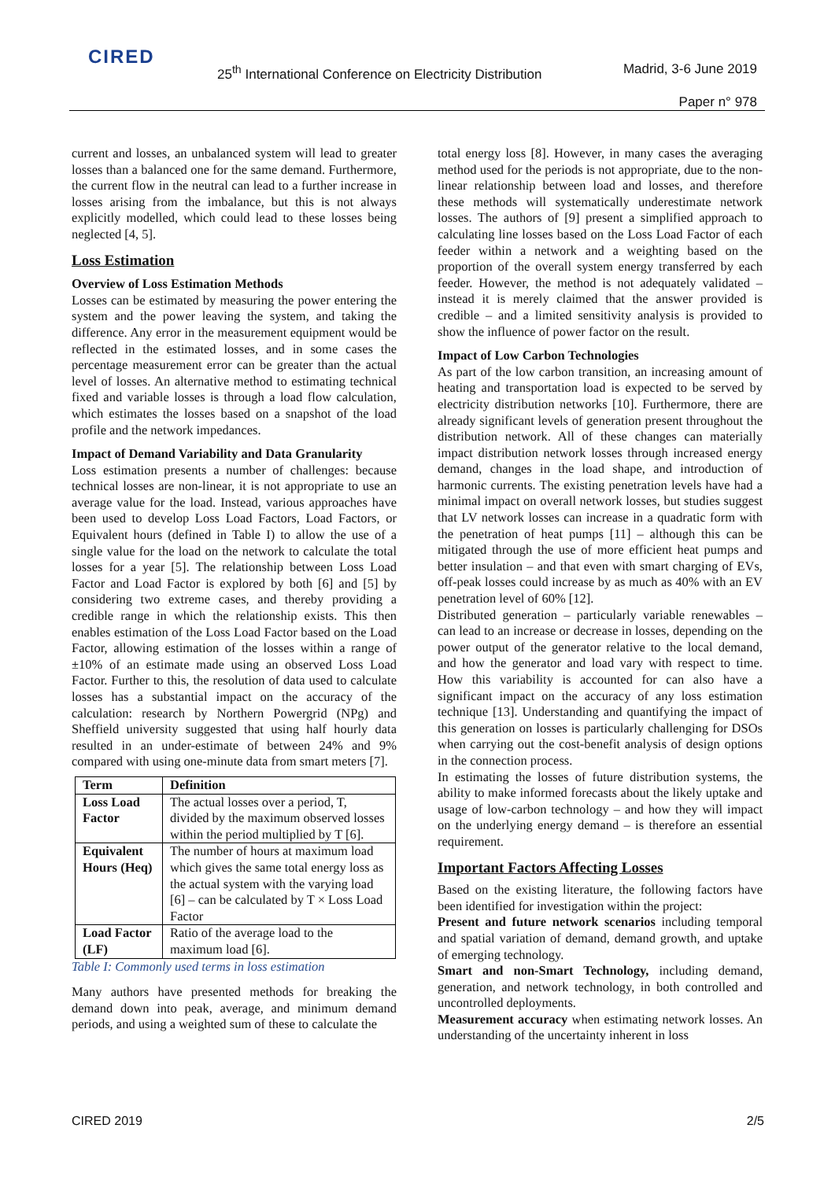CIRED
25<sup>th</sup> International Conference on Electricity Distribution
Madrid, 3-6 June 2019
Paper n° 978
current and losses, an unbalanced system will lead to greater losses than a balanced one for the same demand. Furthermore, the current flow in the neutral can lead to a further increase in losses arising from the imbalance, but this is not always explicitly modelled, which could lead to these losses being neglected [4, 5].
Loss Estimation
Overview of Loss Estimation Methods
Losses can be estimated by measuring the power entering the system and the power leaving the system, and taking the difference. Any error in the measurement equipment would be reflected in the estimated losses, and in some cases the percentage measurement error can be greater than the actual level of losses. An alternative method to estimating technical fixed and variable losses is through a load flow calculation, which estimates the losses based on a snapshot of the load profile and the network impedances.
Impact of Demand Variability and Data Granularity
Loss estimation presents a number of challenges: because technical losses are non-linear, it is not appropriate to use an average value for the load. Instead, various approaches have been used to develop Loss Load Factors, Load Factors, or Equivalent hours (defined in Table I) to allow the use of a single value for the load on the network to calculate the total losses for a year [5]. The relationship between Loss Load Factor and Load Factor is explored by both [6] and [5] by considering two extreme cases, and thereby providing a credible range in which the relationship exists. This then enables estimation of the Loss Load Factor based on the Load Factor, allowing estimation of the losses within a range of ±10% of an estimate made using an observed Loss Load Factor. Further to this, the resolution of data used to calculate losses has a substantial impact on the accuracy of the calculation: research by Northern Powergrid (NPg) and Sheffield university suggested that using half hourly data resulted in an under-estimate of between 24% and 9% compared with using one-minute data from smart meters [7].
| Term | Definition |
| --- | --- |
| Loss Load Factor | The actual losses over a period, T, divided by the maximum observed losses within the period multiplied by T [6]. |
| Equivalent Hours (Heq) | The number of hours at maximum load which gives the same total energy loss as the actual system with the varying load [6] – can be calculated by T × Loss Load Factor |
| Load Factor (LF) | Ratio of the average load to the maximum load [6]. |
Table I: Commonly used terms in loss estimation
Many authors have presented methods for breaking the demand down into peak, average, and minimum demand periods, and using a weighted sum of these to calculate the
total energy loss [8]. However, in many cases the averaging method used for the periods is not appropriate, due to the non-linear relationship between load and losses, and therefore these methods will systematically underestimate network losses. The authors of [9] present a simplified approach to calculating line losses based on the Loss Load Factor of each feeder within a network and a weighting based on the proportion of the overall system energy transferred by each feeder. However, the method is not adequately validated – instead it is merely claimed that the answer provided is credible – and a limited sensitivity analysis is provided to show the influence of power factor on the result.
Impact of Low Carbon Technologies
As part of the low carbon transition, an increasing amount of heating and transportation load is expected to be served by electricity distribution networks [10]. Furthermore, there are already significant levels of generation present throughout the distribution network. All of these changes can materially impact distribution network losses through increased energy demand, changes in the load shape, and introduction of harmonic currents. The existing penetration levels have had a minimal impact on overall network losses, but studies suggest that LV network losses can increase in a quadratic form with the penetration of heat pumps [11] – although this can be mitigated through the use of more efficient heat pumps and better insulation – and that even with smart charging of EVs, off-peak losses could increase by as much as 40% with an EV penetration level of 60% [12].
Distributed generation – particularly variable renewables – can lead to an increase or decrease in losses, depending on the power output of the generator relative to the local demand, and how the generator and load vary with respect to time. How this variability is accounted for can also have a significant impact on the accuracy of any loss estimation technique [13]. Understanding and quantifying the impact of this generation on losses is particularly challenging for DSOs when carrying out the cost-benefit analysis of design options in the connection process.
In estimating the losses of future distribution systems, the ability to make informed forecasts about the likely uptake and usage of low-carbon technology – and how they will impact on the underlying energy demand – is therefore an essential requirement.
Important Factors Affecting Losses
Based on the existing literature, the following factors have been identified for investigation within the project:
Present and future network scenarios including temporal and spatial variation of demand, demand growth, and uptake of emerging technology.
Smart and non-Smart Technology, including demand, generation, and network technology, in both controlled and uncontrolled deployments.
Measurement accuracy when estimating network losses. An understanding of the uncertainty inherent in loss
CIRED 2019 2/5